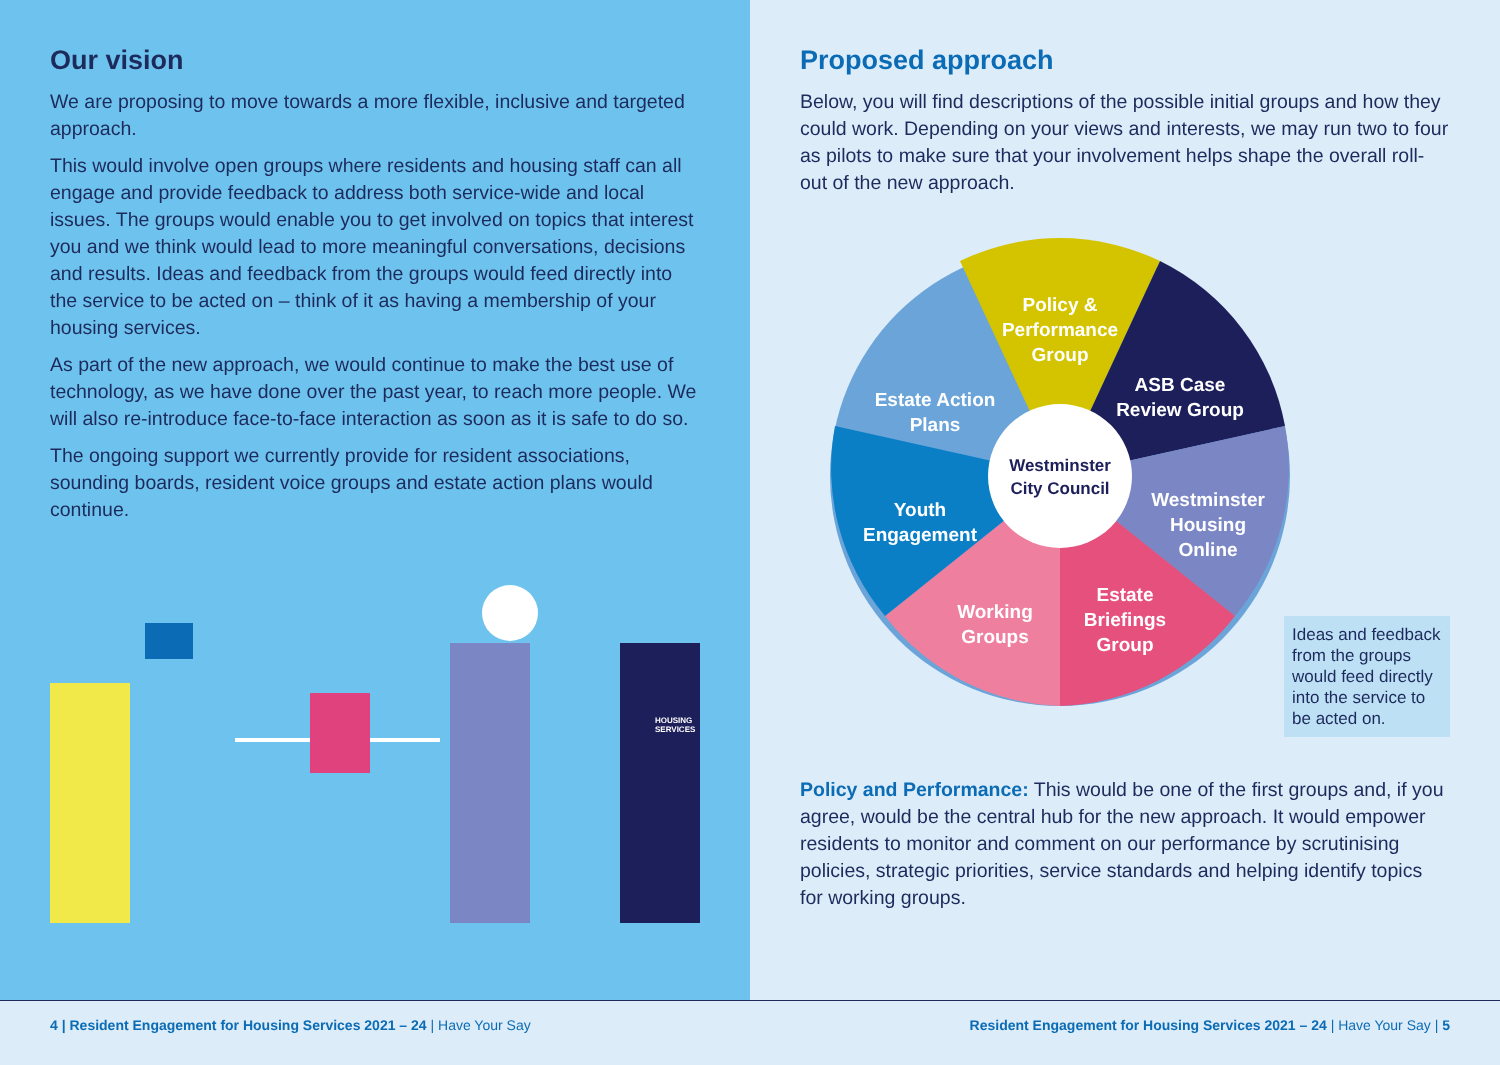Our vision
We are proposing to move towards a more flexible, inclusive and targeted approach.
This would involve open groups where residents and housing staff can all engage and provide feedback to address both service-wide and local issues. The groups would enable you to get involved on topics that interest you and we think would lead to more meaningful conversations, decisions and results. Ideas and feedback from the groups would feed directly into the service to be acted on – think of it as having a membership of your housing services.
As part of the new approach, we would continue to make the best use of technology, as we have done over the past year, to reach more people. We will also re-introduce face-to-face interaction as soon as it is safe to do so.
The ongoing support we currently provide for resident associations, sounding boards, resident voice groups and estate action plans would continue.
HOUSING
SERVICES
Proposed approach
Below, you will find descriptions of the possible initial groups and how they could work. Depending on your views and interests, we may run two to four as pilots to make sure that your involvement helps shape the overall roll-out of the new approach.
Westminster
City Council
Policy &
Performance
Group
ASB Case
Review Group
Westminster
Housing
Online
Estate
Briefings
Group
Working
Groups
Youth
Engagement
Estate Action
Plans
Ideas and feedback from the groups would feed directly into the service to be acted on.
Policy and Performance: This would be one of the first groups and, if you agree, would be the central hub for the new approach. It would empower residents to monitor and comment on our performance by scrutinising policies, strategic priorities, service standards and helping identify topics for working groups.
4 | Resident Engagement for Housing Services 2021 – 24 | Have Your Say Resident Engagement for Housing Services 2021 – 24 | Have Your Say | 5